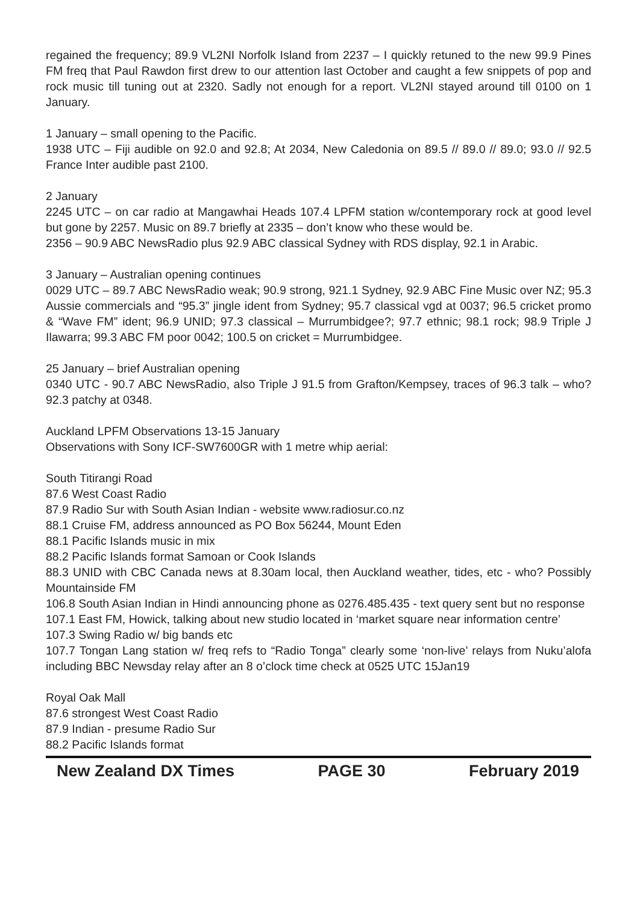regained the frequency; 89.9 VL2NI Norfolk Island from 2237 – I quickly retuned to the new 99.9 Pines FM freq that Paul Rawdon first drew to our attention last October and caught a few snippets of pop and rock music till tuning out at 2320. Sadly not enough for a report. VL2NI stayed around till 0100 on 1 January.
1 January – small opening to the Pacific.
1938 UTC – Fiji audible on 92.0 and 92.8; At 2034, New Caledonia on 89.5 // 89.0 // 89.0; 93.0 // 92.5 France Inter audible past 2100.
2 January
2245 UTC – on car radio at Mangawhai Heads 107.4 LPFM station w/contemporary rock at good level but gone by 2257. Music on 89.7 briefly at 2335 – don’t know who these would be.
2356 – 90.9 ABC NewsRadio plus 92.9 ABC classical Sydney with RDS display, 92.1 in Arabic.
3 January – Australian opening continues
0029 UTC – 89.7 ABC NewsRadio weak; 90.9 strong, 921.1 Sydney, 92.9 ABC Fine Music over NZ; 95.3 Aussie commercials and “95.3” jingle ident from Sydney; 95.7 classical vgd at 0037; 96.5 cricket promo & “Wave FM” ident; 96.9 UNID; 97.3 classical – Murrumbidgee?; 97.7 ethnic; 98.1 rock; 98.9 Triple J Ilawarra; 99.3 ABC FM poor 0042; 100.5 on cricket = Murrumbidgee.
25 January – brief Australian opening
0340 UTC - 90.7 ABC NewsRadio, also Triple J 91.5 from Grafton/Kempsey, traces of 96.3 talk – who? 92.3 patchy at 0348.
Auckland LPFM Observations 13-15 January
Observations with Sony ICF-SW7600GR with 1 metre whip aerial:
South Titirangi Road
87.6 West Coast Radio
87.9 Radio Sur with South Asian Indian - website www.radiosur.co.nz
88.1 Cruise FM, address announced as PO Box 56244, Mount Eden
88.1 Pacific Islands music in mix
88.2 Pacific Islands format Samoan or Cook Islands
88.3 UNID with CBC Canada news at 8.30am local, then Auckland weather, tides, etc - who? Possibly Mountainside FM
106.8 South Asian Indian in Hindi announcing phone as 0276.485.435 - text query sent but no response
107.1 East FM, Howick, talking about new studio located in ‘market square near information centre’
107.3 Swing Radio w/ big bands etc
107.7 Tongan Lang station w/ freq refs to “Radio Tonga” clearly some ‘non-live’ relays from Nuku’alofa including BBC Newsday relay after an 8 o’clock time check at 0525 UTC 15Jan19
Royal Oak Mall
87.6 strongest West Coast Radio
87.9 Indian - presume Radio Sur
88.2 Pacific Islands format
New Zealand DX Times PAGE 30 February 2019